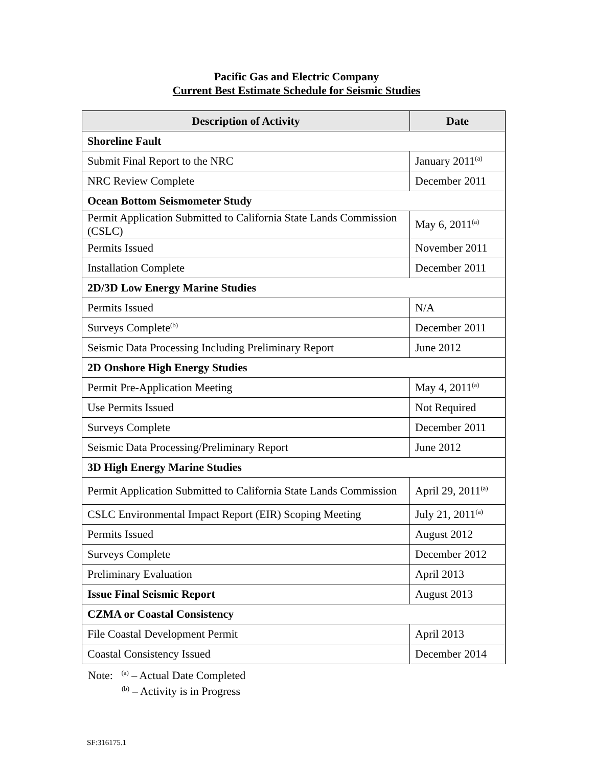Pacific Gas and Electric Company
Current Best Estimate Schedule for Seismic Studies
| Description of Activity | Date |
| --- | --- |
| Shoreline Fault | |
| Submit Final Report to the NRC | January 2011<sup>(a)</sup> |
| NRC Review Complete | December 2011 |
| Ocean Bottom Seismometer Study | |
| Permit Application Submitted to California State Lands Commission (CSLC) | May 6, 2011<sup>(a)</sup> |
| Permits Issued | November 2011 |
| Installation Complete | December 2011 |
| 2D/3D Low Energy Marine Studies | |
| Permits Issued | N/A |
| Surveys Complete<sup>(b)</sup> | December 2011 |
| Seismic Data Processing Including Preliminary Report | June 2012 |
| 2D Onshore High Energy Studies | |
| Permit Pre-Application Meeting | May 4, 2011<sup>(a)</sup> |
| Use Permits Issued | Not Required |
| Surveys Complete | December 2011 |
| Seismic Data Processing/Preliminary Report | June 2012 |
| 3D High Energy Marine Studies | |
| Permit Application Submitted to California State Lands Commission | April 29, 2011<sup>(a)</sup> |
| CSLC Environmental Impact Report (EIR) Scoping Meeting | July 21, 2011<sup>(a)</sup> |
| Permits Issued | August 2012 |
| Surveys Complete | December 2012 |
| Preliminary Evaluation | April 2013 |
| Issue Final Seismic Report | August 2013 |
| CZMA or Coastal Consistency | |
| File Coastal Development Permit | April 2013 |
| Coastal Consistency Issued | December 2014 |
Note: <sup>(a)</sup> – Actual Date Completed
<sup>(b)</sup> – Activity is in Progress
SF:316175.1